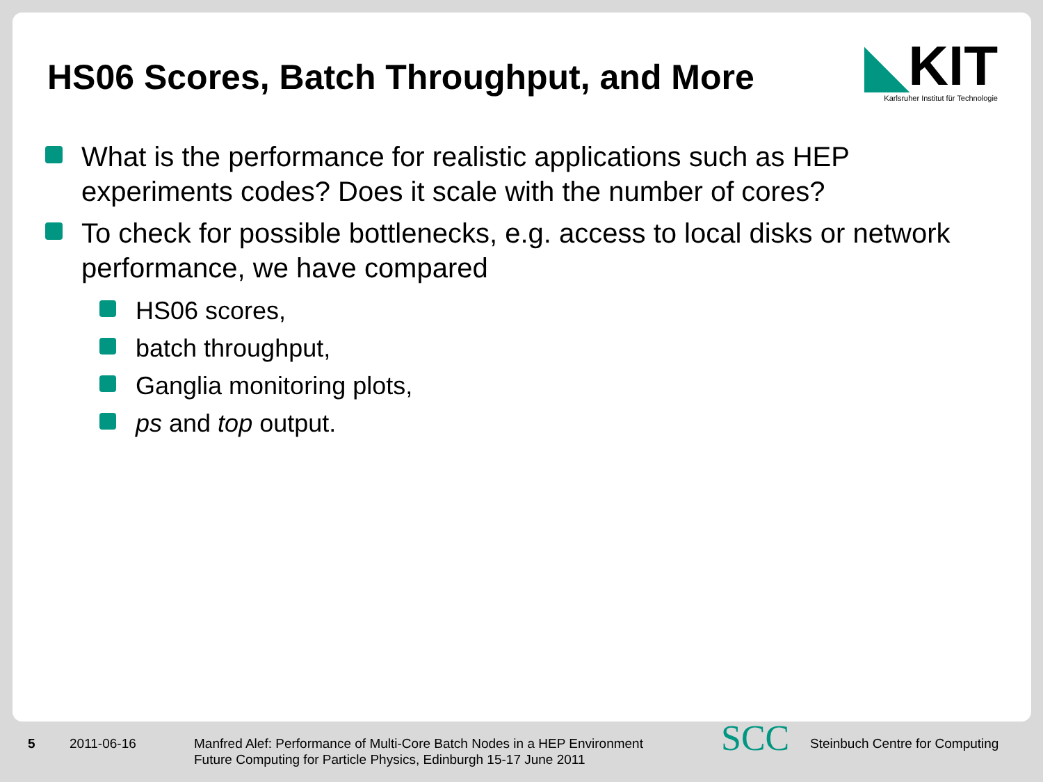HS06 Scores, Batch Throughput, and More
◣KIT
Karlsruher Institut für Technologie
What is the performance for realistic applications such as HEP experiments codes? Does it scale with the number of cores?
To check for possible bottlenecks, e.g. access to local disks or network performance, we have compared
HS06 scores,
batch throughput,
Ganglia monitoring plots,
ps and top output.
5 2011-06-16
Manfred Alef: Performance of Multi-Core Batch Nodes in a HEP Environment
Future Computing for Particle Physics, Edinburgh 15-17 June 2011
SCC
Steinbuch Centre for Computing